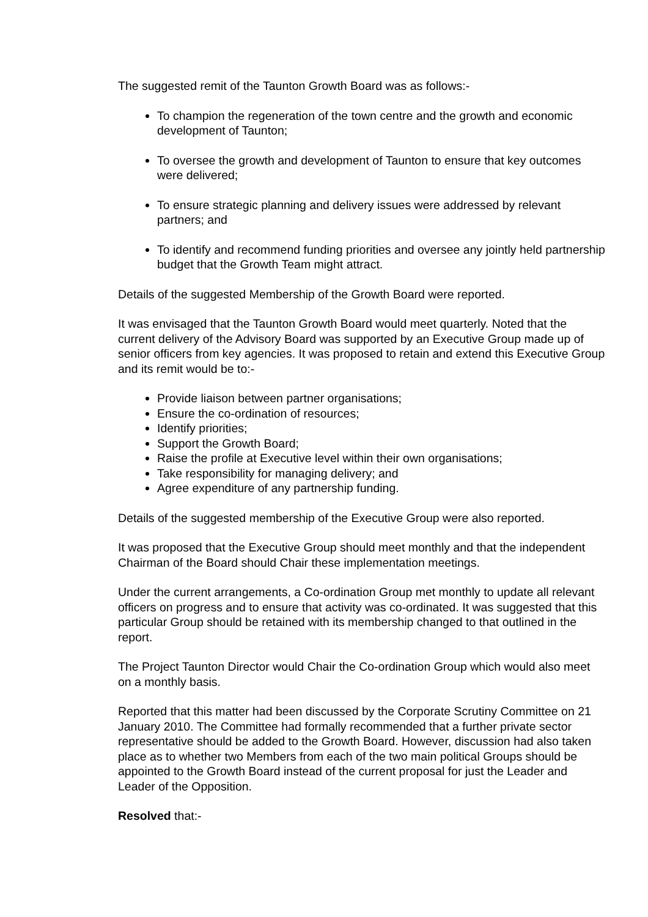The suggested remit of the Taunton Growth Board was as follows:-
To champion the regeneration of the town centre and the growth and economic development of Taunton;
To oversee the growth and development of Taunton to ensure that key outcomes were delivered;
To ensure strategic planning and delivery issues were addressed by relevant partners; and
To identify and recommend funding priorities and oversee any jointly held partnership budget that the Growth Team might attract.
Details of the suggested Membership of the Growth Board were reported.
It was envisaged that the Taunton Growth Board would meet quarterly. Noted that the current delivery of the Advisory Board was supported by an Executive Group made up of senior officers from key agencies. It was proposed to retain and extend this Executive Group and its remit would be to:-
Provide liaison between partner organisations;
Ensure the co-ordination of resources;
Identify priorities;
Support the Growth Board;
Raise the profile at Executive level within their own organisations;
Take responsibility for managing delivery; and
Agree expenditure of any partnership funding.
Details of the suggested membership of the Executive Group were also reported.
It was proposed that the Executive Group should meet monthly and that the independent Chairman of the Board should Chair these implementation meetings.
Under the current arrangements, a Co-ordination Group met monthly to update all relevant officers on progress and to ensure that activity was co-ordinated. It was suggested that this particular Group should be retained with its membership changed to that outlined in the report.
The Project Taunton Director would Chair the Co-ordination Group which would also meet on a monthly basis.
Reported that this matter had been discussed by the Corporate Scrutiny Committee on 21 January 2010. The Committee had formally recommended that a further private sector representative should be added to the Growth Board. However, discussion had also taken place as to whether two Members from each of the two main political Groups should be appointed to the Growth Board instead of the current proposal for just the Leader and Leader of the Opposition.
Resolved that:-